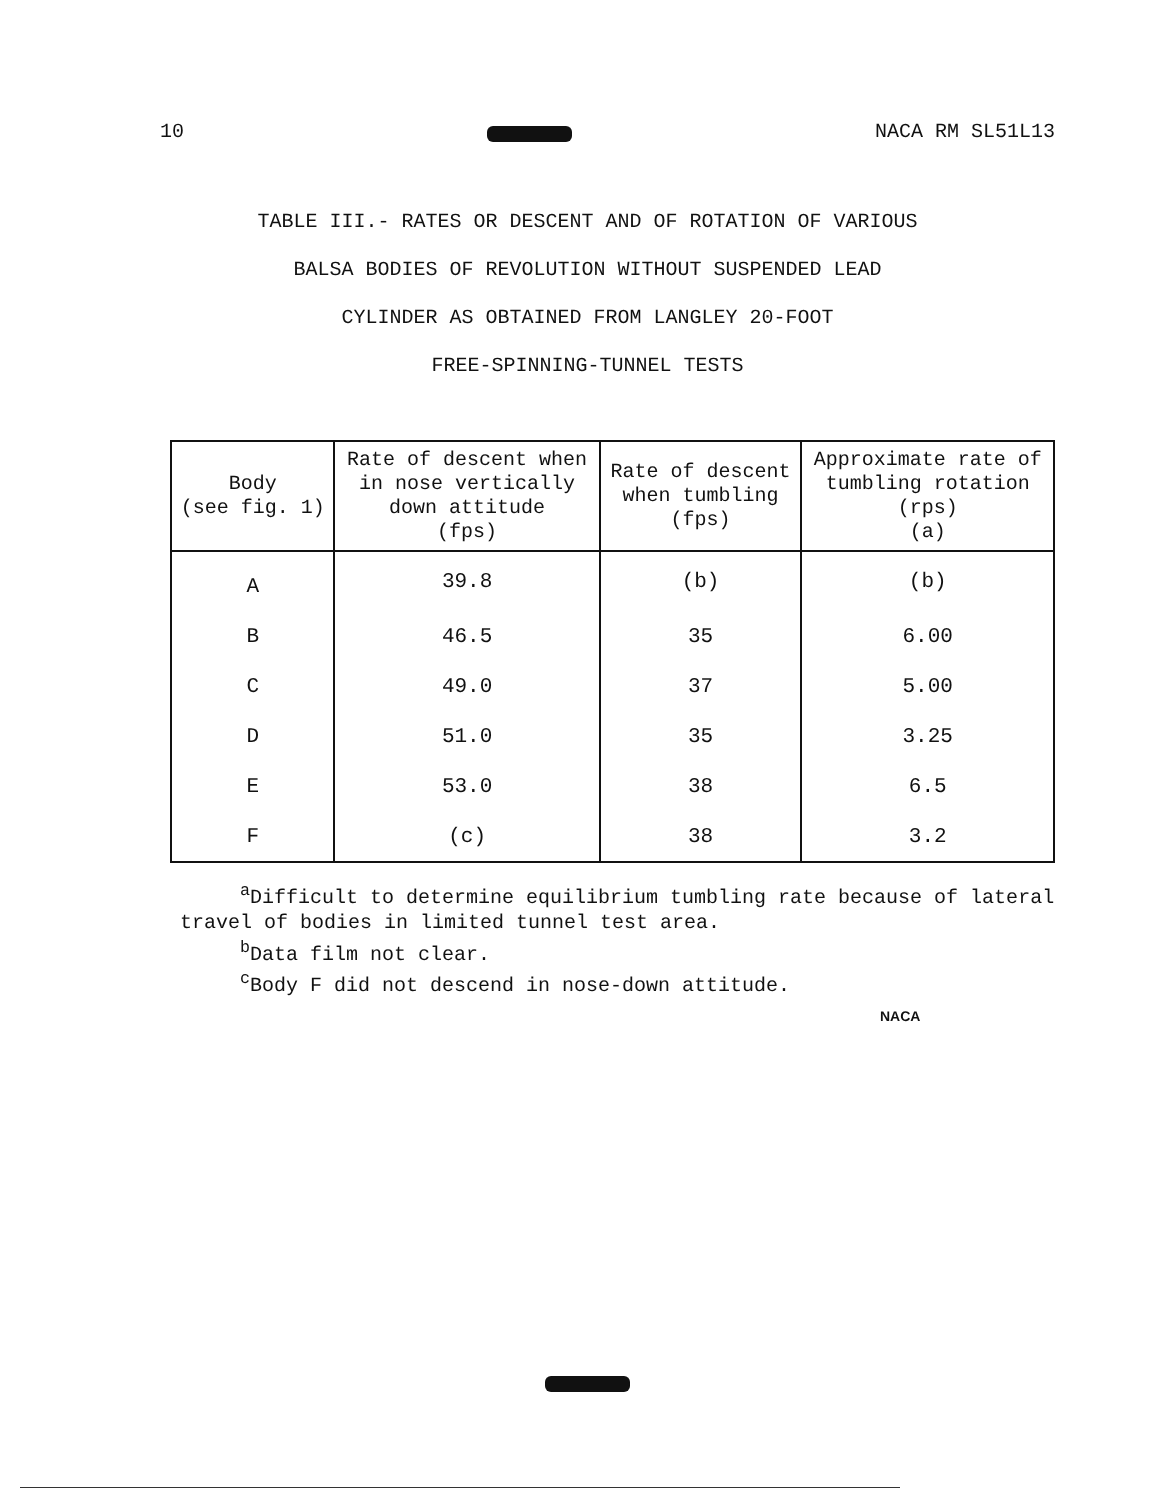10 NACA RM SL51L13
TABLE III.- RATES OR DESCENT AND OF ROTATION OF VARIOUS
BALSA BODIES OF REVOLUTION WITHOUT SUSPENDED LEAD
CYLINDER AS OBTAINED FROM LANGLEY 20-FOOT
FREE-SPINNING-TUNNEL TESTS
| Body (see fig. 1) | Rate of descent when in nose vertically down attitude (fps) | Rate of descent when tumbling (fps) | Approximate rate of tumbling rotation (rps) (a) |
| --- | --- | --- | --- |
| A | 39.8 | (b) | (b) |
| B | 46.5 | 35 | 6.00 |
| C | 49.0 | 37 | 5.00 |
| D | 51.0 | 35 | 3.25 |
| E | 53.0 | 38 | 6.5 |
| F | (c) | 38 | 3.2 |
<sup>a</sup> Difficult to determine equilibrium tumbling rate because of lateral
travel of bodies in limited tunnel test area.
<sup>b</sup> Data film not clear.
<sup>c</sup> Body F did not descend in nose-down attitude.
NACA